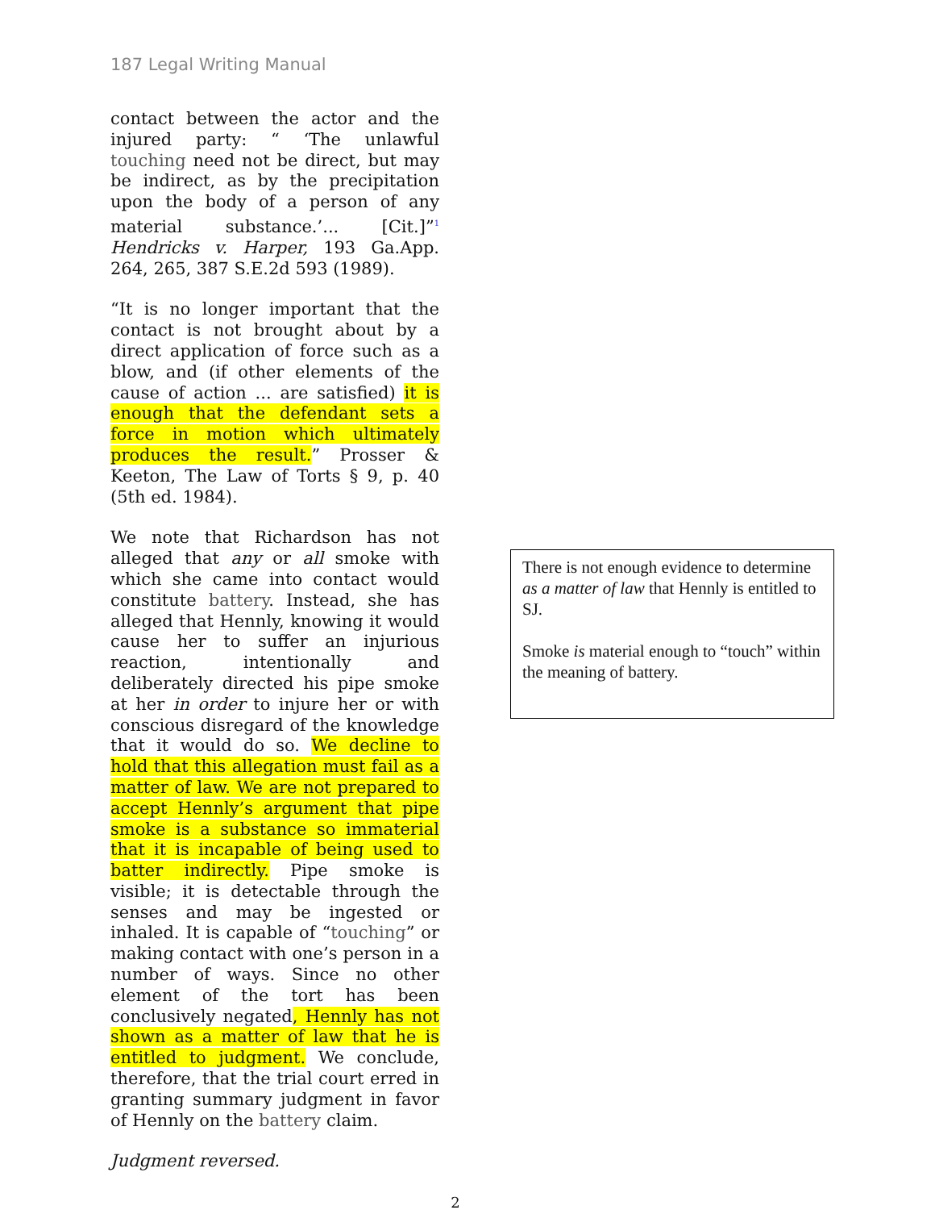187 Legal Writing Manual
contact between the actor and the injured party: “ ‘The unlawful touching need not be direct, but may be indirect, as by the precipitation upon the body of a person of any material substance.’... [Cit.]”<sup>1</sup> Hendricks v. Harper, 193 Ga.App. 264, 265, 387 S.E.2d 593 (1989).
“It is no longer important that the contact is not brought about by a direct application of force such as a blow, and (if other elements of the cause of action ... are satisfied) it is enough that the defendant sets a force in motion which ultimately produces the result.” Prosser & Keeton, The Law of Torts § 9, p. 40 (5th ed. 1984).
We note that Richardson has not alleged that any or all smoke with which she came into contact would constitute battery. Instead, she has alleged that Hennly, knowing it would cause her to suffer an injurious reaction, intentionally and deliberately directed his pipe smoke at her in order to injure her or with conscious disregard of the knowledge that it would do so. We decline to hold that this allegation must fail as a matter of law. We are not prepared to accept Hennly’s argument that pipe smoke is a substance so immaterial that it is incapable of being used to batter indirectly. Pipe smoke is visible; it is detectable through the senses and may be ingested or inhaled. It is capable of “touching” or making contact with one’s person in a number of ways. Since no other element of the tort has been conclusively negated, Hennly has not shown as a matter of law that he is entitled to judgment. We conclude, therefore, that the trial court erred in granting summary judgment in favor of Hennly on the battery claim.
Judgment reversed.
2
There is not enough evidence to determine as a matter of law that Hennly is entitled to SJ.
Smoke is material enough to “touch” within the meaning of battery.